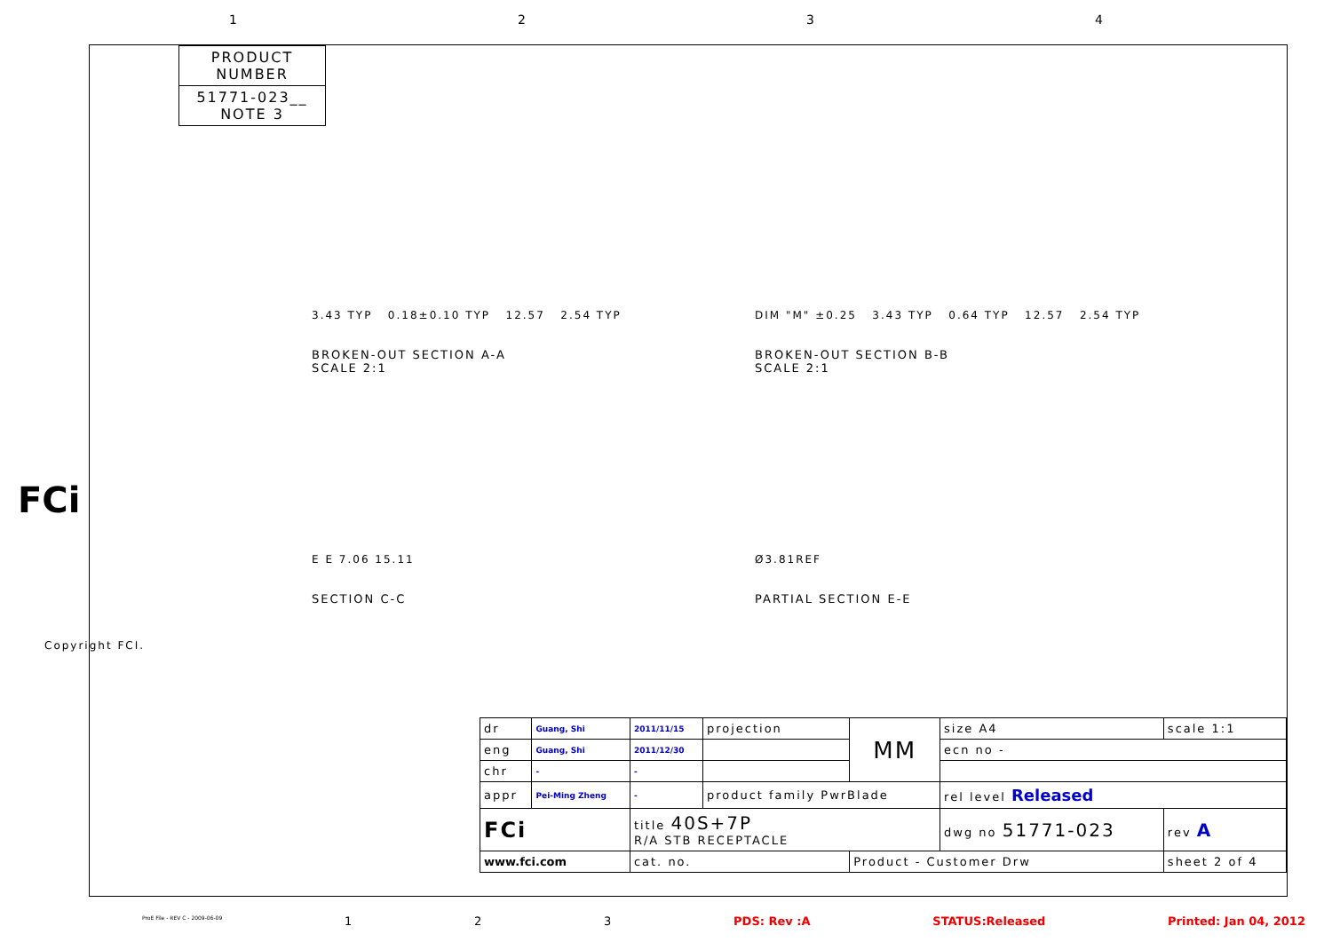1234
PRODUCT NUMBER
51771-023__
NOTE 3
3.43 TYP 0.18±0.10 TYP 12.57 2.54 TYP
BROKEN-OUT SECTION A-A
SCALE 2:1
DIM "M" ±0.25 3.43 TYP 0.64 TYP 12.57 2.54 TYP
BROKEN-OUT SECTION B-B
SCALE 2:1
E E 7.06 15.11
SECTION C-C
Ø3.81REF
PARTIAL SECTION E-E
FCi
Copyright FCI.
| dr | Guang, Shi | 2011/11/15 | projection | MM | size A4 | scale 1:1 |
| eng | Guang, Shi | 2011/12/30 | | | ecn no - | |
| chr | - | - | | | | |
| appr | Pei-Ming Zheng | - | product family PwrBlade | | rel level Released | |
| FCi | | title 40S+7P R/A STB RECEPTACLE | | | dwg no 51771-023 | rev A |
| www.fci.com | | cat. no. | | Product - Customer Drw | | sheet 2 of 4 |
ProE File - REV C - 2009-06-09 1 2 3 PDS: Rev :A STATUS:Released Printed: Jan 04, 2012